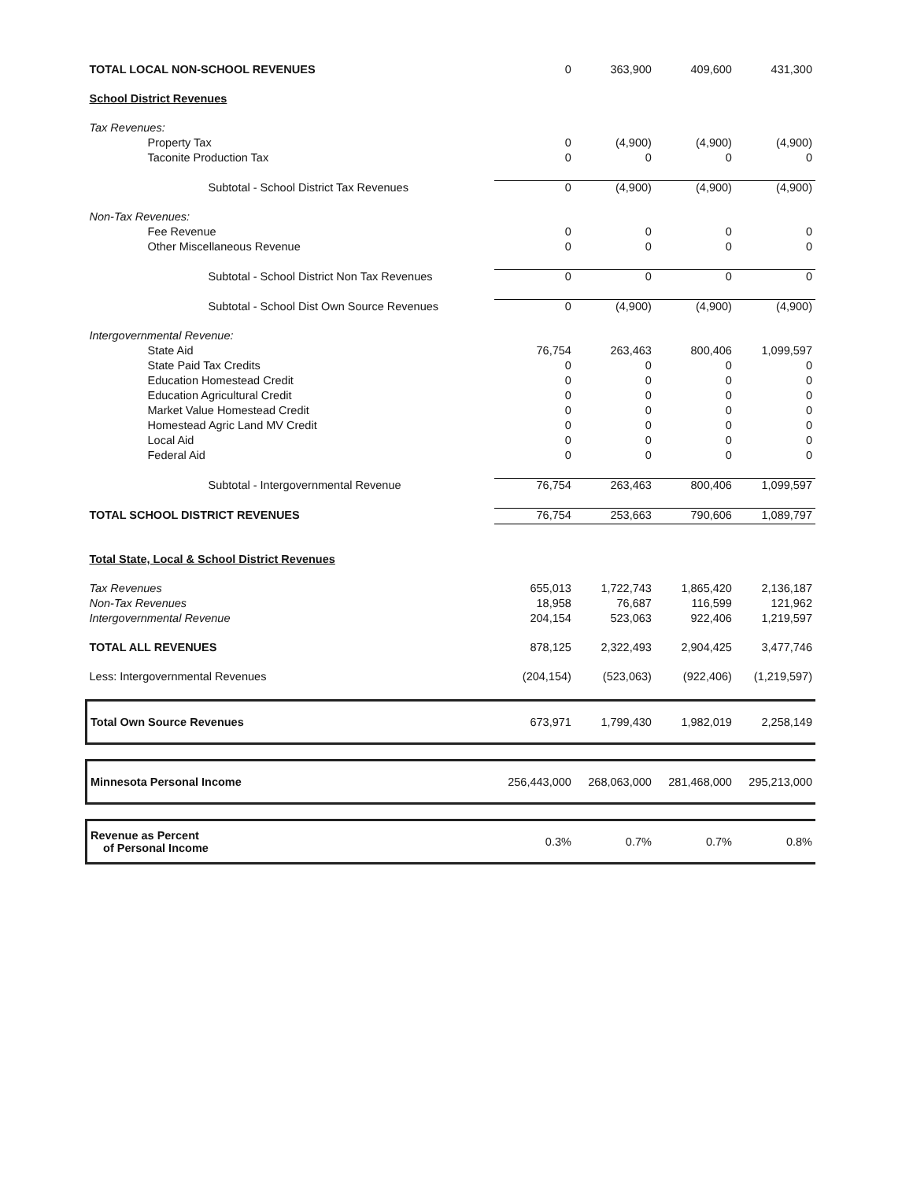| TOTAL LOCAL NON-SCHOOL REVENUES | 0 | 363,900 | 409,600 | 431,300 |
| School District Revenues | | | | |
| Tax Revenues: | | | | |
| Property Tax | 0 | (4,900) | (4,900) | (4,900) |
| Taconite Production Tax | 0 | 0 | 0 | 0 |
| Subtotal - School District Tax Revenues | 0 | (4,900) | (4,900) | (4,900) |
| Non-Tax Revenues: | | | | |
| Fee Revenue | 0 | 0 | 0 | 0 |
| Other Miscellaneous Revenue | 0 | 0 | 0 | 0 |
| Subtotal - School District Non Tax Revenues | 0 | 0 | 0 | 0 |
| Subtotal - School Dist Own Source Revenues | 0 | (4,900) | (4,900) | (4,900) |
| Intergovernmental Revenue: | | | | |
| State Aid | 76,754 | 263,463 | 800,406 | 1,099,597 |
| State Paid Tax Credits | 0 | 0 | 0 | 0 |
| Education Homestead Credit | 0 | 0 | 0 | 0 |
| Education Agricultural Credit | 0 | 0 | 0 | 0 |
| Market Value Homestead Credit | 0 | 0 | 0 | 0 |
| Homestead Agric Land MV Credit | 0 | 0 | 0 | 0 |
| Local Aid | 0 | 0 | 0 | 0 |
| Federal Aid | 0 | 0 | 0 | 0 |
| Subtotal - Intergovernmental Revenue | 76,754 | 263,463 | 800,406 | 1,099,597 |
| TOTAL SCHOOL DISTRICT REVENUES | 76,754 | 253,663 | 790,606 | 1,089,797 |
| Total State, Local & School District Revenues | | | | |
| Tax Revenues | 655,013 | 1,722,743 | 1,865,420 | 2,136,187 |
| Non-Tax Revenues | 18,958 | 76,687 | 116,599 | 121,962 |
| Intergovernmental Revenue | 204,154 | 523,063 | 922,406 | 1,219,597 |
| TOTAL ALL REVENUES | 878,125 | 2,322,493 | 2,904,425 | 3,477,746 |
| Less: Intergovernmental Revenues | (204,154) | (523,063) | (922,406) | (1,219,597) |
| Total Own Source Revenues | 673,971 | 1,799,430 | 1,982,019 | 2,258,149 |
| Minnesota Personal Income | 256,443,000 | 268,063,000 | 281,468,000 | 295,213,000 |
| Revenue as Percent of Personal Income | 0.3% | 0.7% | 0.7% | 0.8% |